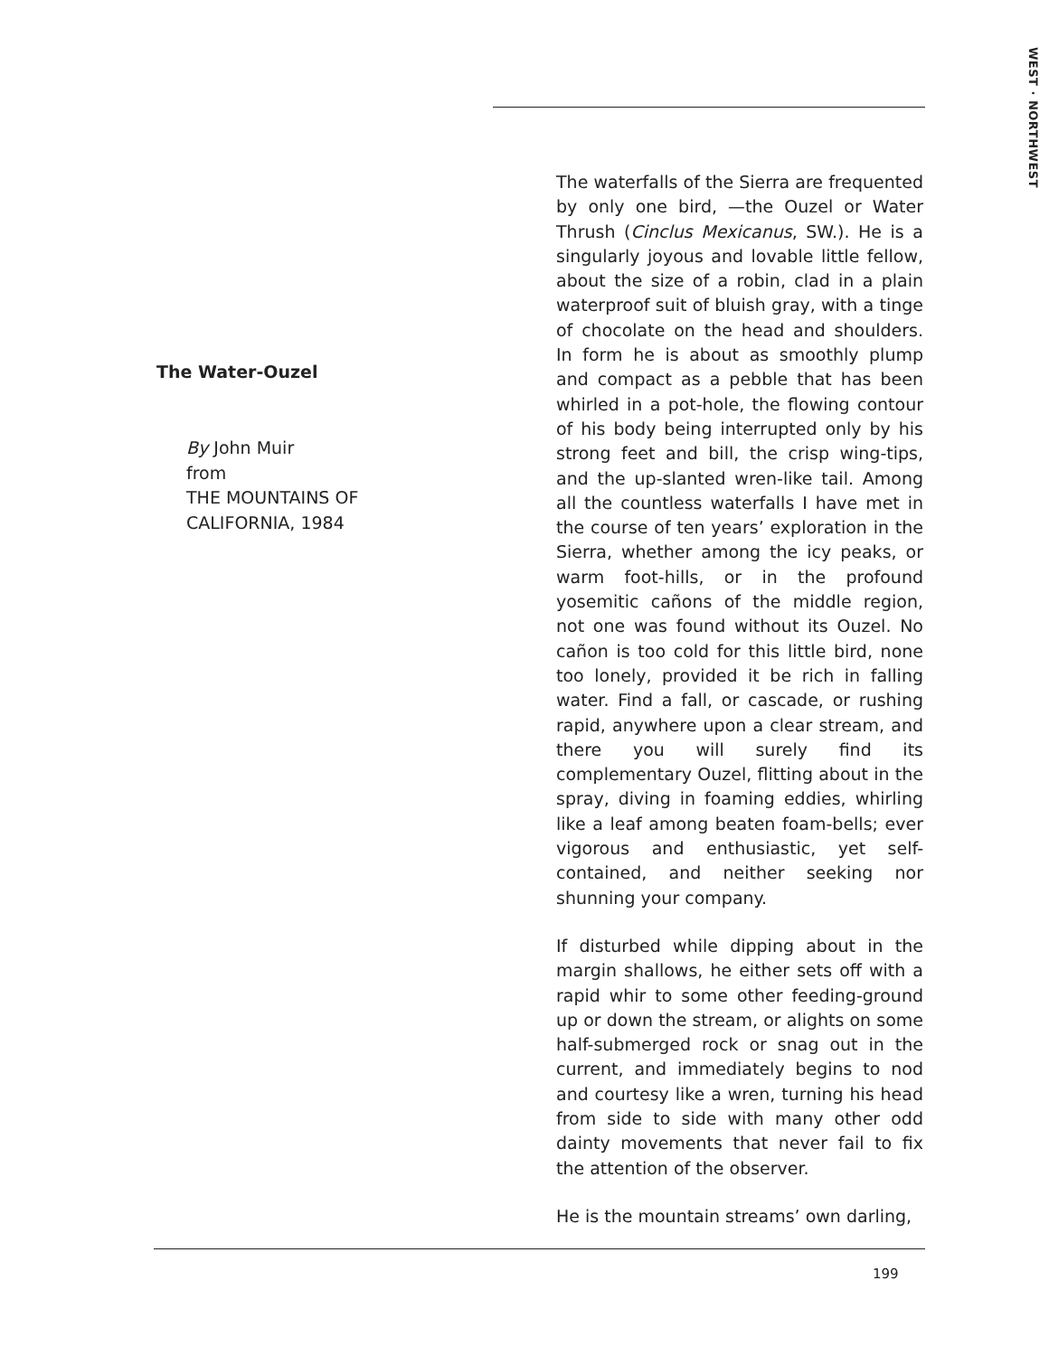WEST · NORTHWEST
The Water-Ouzel
By John Muir
from
THE MOUNTAINS OF
CALIFORNIA, 1984
The waterfalls of the Sierra are frequented by only one bird, —the Ouzel or Water Thrush (Cinclus Mexicanus, SW.). He is a singularly joyous and lovable little fellow, about the size of a robin, clad in a plain waterproof suit of bluish gray, with a tinge of chocolate on the head and shoulders. In form he is about as smoothly plump and compact as a pebble that has been whirled in a pot-hole, the flowing contour of his body being interrupted only by his strong feet and bill, the crisp wing-tips, and the up-slanted wren-like tail. Among all the countless waterfalls I have met in the course of ten years’ exploration in the Sierra, whether among the icy peaks, or warm foot-hills, or in the profound yosemitic cañons of the middle region, not one was found without its Ouzel. No cañon is too cold for this little bird, none too lonely, provided it be rich in falling water. Find a fall, or cascade, or rushing rapid, anywhere upon a clear stream, and there you will surely find its complementary Ouzel, flitting about in the spray, diving in foaming eddies, whirling like a leaf among beaten foam-bells; ever vigorous and enthusiastic, yet self-contained, and neither seeking nor shunning your company.
If disturbed while dipping about in the margin shallows, he either sets off with a rapid whir to some other feeding-ground up or down the stream, or alights on some half-submerged rock or snag out in the current, and immediately begins to nod and courtesy like a wren, turning his head from side to side with many other odd dainty movements that never fail to fix the attention of the observer.
He is the mountain streams’ own darling,
199